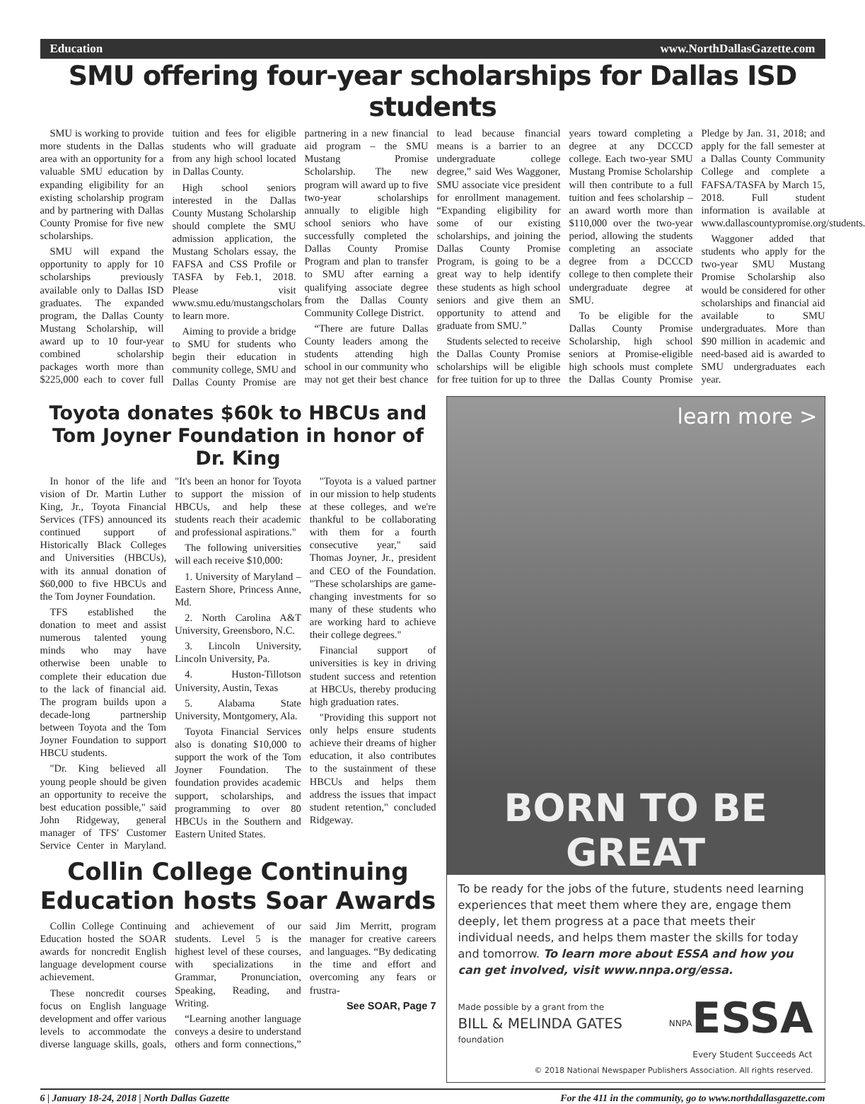Education www.NorthDallasGazette.com
SMU offering four-year scholarships for Dallas ISD students
SMU is working to provide more students in the Dallas area with an opportunity for a valuable SMU education by expanding eligibility for an existing scholarship program and by partnering with Dallas County Promise for five new scholarships.
SMU will expand the opportunity to apply for 10 scholarships previously available only to Dallas ISD graduates. The expanded program, the Dallas County Mustang Scholarship, will award up to 10 four-year combined scholarship packages worth more than $225,000 each to cover full tuition and fees for eligible students who will graduate from any high school located in Dallas County.
High school seniors interested in the Dallas County Mustang Scholarship should complete the SMU admission application, the Mustang Scholars essay, the FAFSA and CSS Profile or TASFA by Feb.1, 2018. Please visit www.smu.edu/mustangscholars to learn more.
Aiming to provide a bridge to SMU for students who begin their education in community college, SMU and Dallas County Promise are partnering in a new financial aid program – the SMU Mustang Promise Scholarship. The new program will award up to five two-year scholarships annually to eligible high school seniors who have successfully completed the Dallas County Promise Program and plan to transfer to SMU after earning a qualifying associate degree from the Dallas County Community College District.
“There are future Dallas County leaders among the students attending high school in our community who may not get their best chance to lead because financial means is a barrier to an undergraduate college degree,” said Wes Waggoner, SMU associate vice president for enrollment management. “Expanding eligibility for some of our existing scholarships, and joining the Dallas County Promise Program, is going to be a great way to help identify these students as high school seniors and give them an opportunity to attend and graduate from SMU.”
Students selected to receive the Dallas County Promise scholarships will be eligible for free tuition for up to three years toward completing a degree at any DCCCD college. Each two-year SMU Mustang Promise Scholarship will then contribute to a full tuition and fees scholarship – an award worth more than $110,000 over the two-year period, allowing the students completing an associate degree from a DCCCD college to then complete their undergraduate degree at SMU.
To be eligible for the Dallas County Promise Scholarship, high school seniors at Promise-eligible high schools must complete the Dallas County Promise Pledge by Jan. 31, 2018; and apply for the fall semester at a Dallas County Community College and complete a FAFSA/TASFA by March 15, 2018. Full student information is available at www.dallascountypromise.org/students.
Waggoner added that students who apply for the two-year SMU Mustang Promise Scholarship also would be considered for other scholarships and financial aid available to SMU undergraduates. More than $90 million in academic and need-based aid is awarded to SMU undergraduates each year.
Toyota donates $60k to HBCUs and Tom Joyner Foundation in honor of Dr. King
In honor of the life and vision of Dr. Martin Luther King, Jr., Toyota Financial Services (TFS) announced its continued support of Historically Black Colleges and Universities (HBCUs), with its annual donation of $60,000 to five HBCUs and the Tom Joyner Foundation.
TFS established the donation to meet and assist numerous talented young minds who may have otherwise been unable to complete their education due to the lack of financial aid. The program builds upon a decade-long partnership between Toyota and the Tom Joyner Foundation to support HBCU students.
"Dr. King believed all young people should be given an opportunity to receive the best education possible," said John Ridgeway, general manager of TFS' Customer Service Center in Maryland. "It's been an honor for Toyota to support the mission of HBCUs, and help these students reach their academic and professional aspirations."
The following universities will each receive $10,000:
1. University of Maryland – Eastern Shore, Princess Anne, Md.
2. North Carolina A&T University, Greensboro, N.C.
3. Lincoln University, Lincoln University, Pa.
4. Huston-Tillotson University, Austin, Texas
5. Alabama State University, Montgomery, Ala.
Toyota Financial Services also is donating $10,000 to support the work of the Tom Joyner Foundation. The foundation provides academic support, scholarships, and programming to over 80 HBCUs in the Southern and Eastern United States.
"Toyota is a valued partner in our mission to help students at these colleges, and we're thankful to be collaborating with them for a fourth consecutive year," said Thomas Joyner, Jr., president and CEO of the Foundation. "These scholarships are game-changing investments for so many of these students who are working hard to achieve their college degrees."
Financial support of universities is key in driving student success and retention at HBCUs, thereby producing high graduation rates.
"Providing this support not only helps ensure students achieve their dreams of higher education, it also contributes to the sustainment of these HBCUs and helps them address the issues that impact student retention," concluded Ridgeway.
Collin College Continuing Education hosts Soar Awards
Collin College Continuing Education hosted the SOAR awards for noncredit English language development course achievement.
These noncredit courses focus on English language development and offer various levels to accommodate the diverse language skills, goals, and achievement of our students. Level 5 is the highest level of these courses, with specializations in Grammar, Pronunciation, Speaking, Reading, and Writing.
“Learning another language conveys a desire to understand others and form connections,” said Jim Merritt, program manager for creative careers and languages. “By dedicating the time and effort and overcoming any fears or frustra-
See SOAR, Page 7
learn more >
BORN TO BE GREAT
To be ready for the jobs of the future, students need learning experiences that meet them where they are, engage them deeply, let them progress at a pace that meets their individual needs, and helps them master the skills for today and tomorrow. To learn more about ESSA and how you can get involved, visit www.nnpa.org/essa.
Made possible by a grant from the
BILL & MELINDA GATES foundation NNPA ESSA
Every Student Succeeds Act
© 2018 National Newspaper Publishers Association. All rights reserved.
6 | January 18-24, 2018 | North Dallas Gazette For the 411 in the community, go to www.northdallasgazette.com